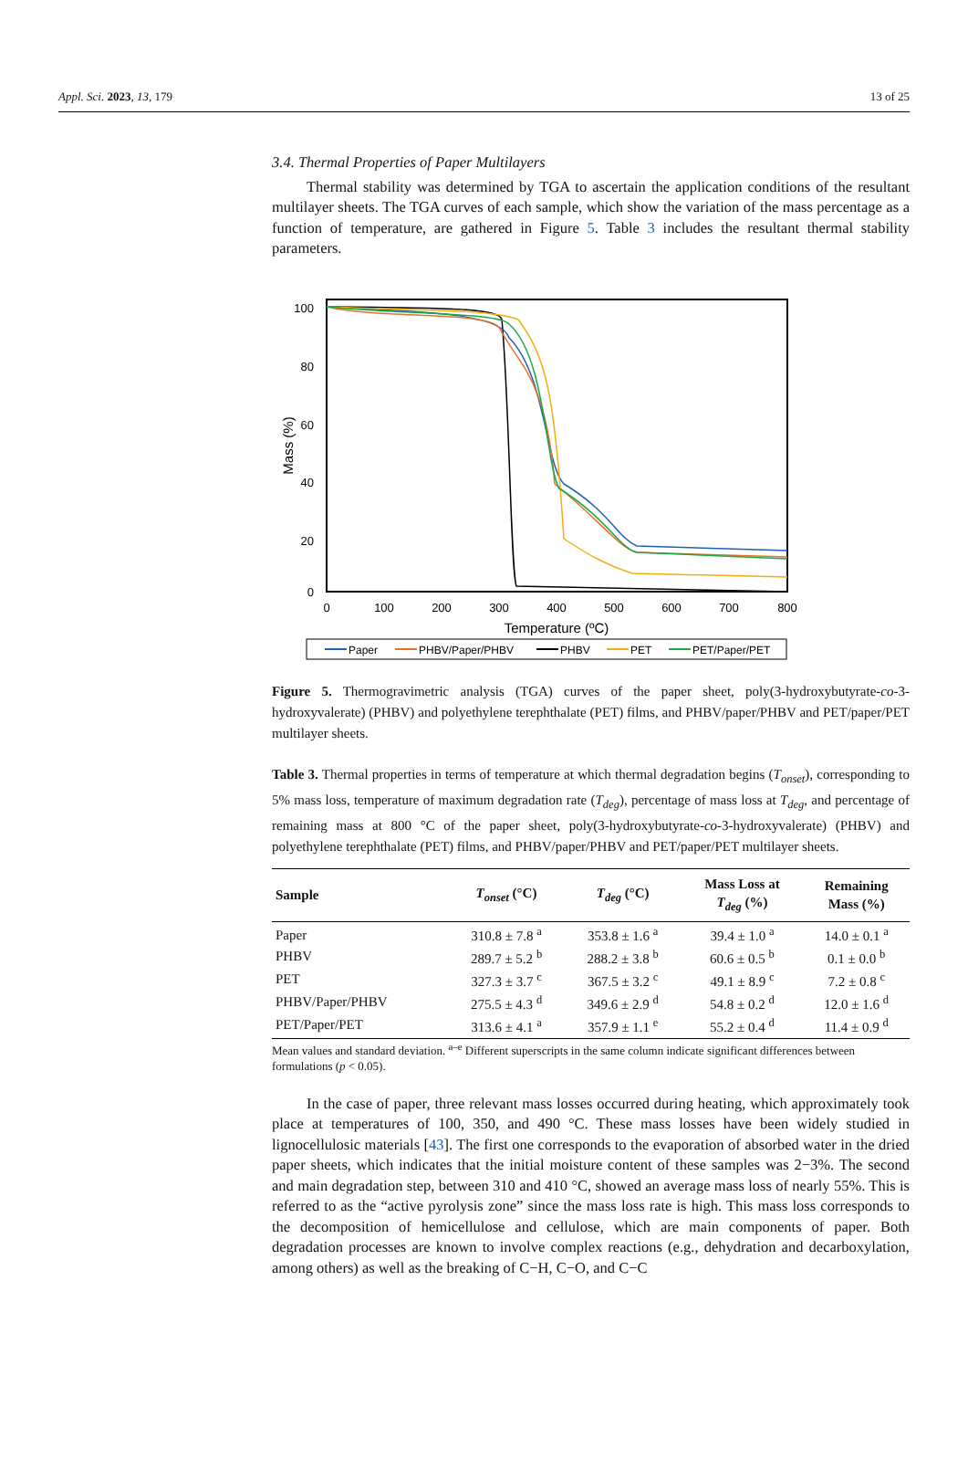Appl. Sci. 2023, 13, 179 13 of 25
3.4. Thermal Properties of Paper Multilayers
Thermal stability was determined by TGA to ascertain the application conditions of the resultant multilayer sheets. The TGA curves of each sample, which show the variation of the mass percentage as a function of temperature, are gathered in Figure 5. Table 3 includes the resultant thermal stability parameters.
100
80
60
40
20
0
0
100
200
300
400
500
600
700
800
Temperature (ºC)
Mass (%)
Paper
PHBV/Paper/PHBV
PHBV
PET
PET/Paper/PET
Figure 5. Thermogravimetric analysis (TGA) curves of the paper sheet, poly(3-hydroxybutyrate-co-3-hydroxyvalerate) (PHBV) and polyethylene terephthalate (PET) films, and PHBV/paper/PHBV and PET/paper/PET multilayer sheets.
Table 3. Thermal properties in terms of temperature at which thermal degradation begins (T<sub>onset</sub>), corresponding to 5% mass loss, temperature of maximum degradation rate (T<sub>deg</sub>), percentage of mass loss at T<sub>deg</sub>, and percentage of remaining mass at 800 °C of the paper sheet, poly(3-hydroxybutyrate-co-3-hydroxyvalerate) (PHBV) and polyethylene terephthalate (PET) films, and PHBV/paper/PHBV and PET/paper/PET multilayer sheets.
| Sample | T<sub>onset</sub> (°C) | T<sub>deg</sub> (°C) | Mass Loss at T<sub>deg</sub> (%) | Remaining Mass (%) |
| --- | --- | --- | --- | --- |
| Paper | 310.8 ± 7.8 <sup>a</sup> | 353.8 ± 1.6 <sup>a</sup> | 39.4 ± 1.0 <sup>a</sup> | 14.0 ± 0.1 <sup>a</sup> |
| PHBV | 289.7 ± 5.2 <sup>b</sup> | 288.2 ± 3.8 <sup>b</sup> | 60.6 ± 0.5 <sup>b</sup> | 0.1 ± 0.0 <sup>b</sup> |
| PET | 327.3 ± 3.7 <sup>c</sup> | 367.5 ± 3.2 <sup>c</sup> | 49.1 ± 8.9 <sup>c</sup> | 7.2 ± 0.8 <sup>c</sup> |
| PHBV/Paper/PHBV | 275.5 ± 4.3 <sup>d</sup> | 349.6 ± 2.9 <sup>d</sup> | 54.8 ± 0.2 <sup>d</sup> | 12.0 ± 1.6 <sup>d</sup> |
| PET/Paper/PET | 313.6 ± 4.1 <sup>a</sup> | 357.9 ± 1.1 <sup>e</sup> | 55.2 ± 0.4 <sup>d</sup> | 11.4 ± 0.9 <sup>d</sup> |
Mean values and standard deviation. <sup>a–e</sup> Different superscripts in the same column indicate significant differences between formulations (p < 0.05).
In the case of paper, three relevant mass losses occurred during heating, which approximately took place at temperatures of 100, 350, and 490 °C. These mass losses have been widely studied in lignocellulosic materials [43]. The first one corresponds to the evaporation of absorbed water in the dried paper sheets, which indicates that the initial moisture content of these samples was 2−3%. The second and main degradation step, between 310 and 410 °C, showed an average mass loss of nearly 55%. This is referred to as the “active pyrolysis zone” since the mass loss rate is high. This mass loss corresponds to the decomposition of hemicellulose and cellulose, which are main components of paper. Both degradation processes are known to involve complex reactions (e.g., dehydration and decarboxylation, among others) as well as the breaking of C−H, C−O, and C−C